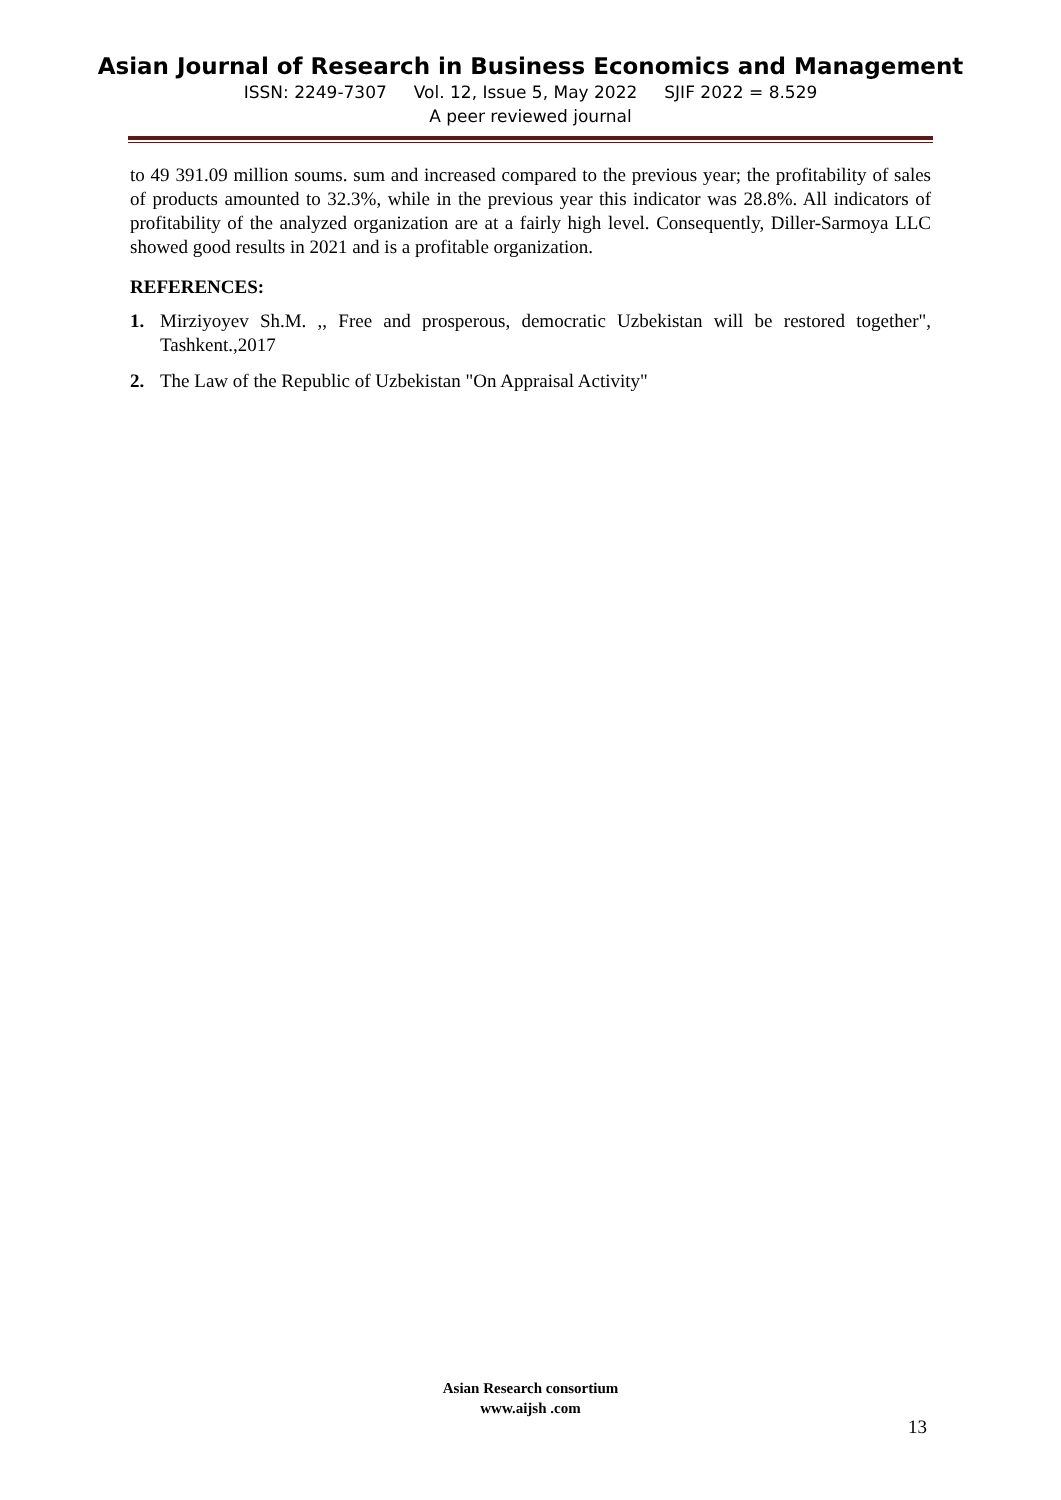Asian Journal of Research in Business Economics and Management
ISSN: 2249-7307 Vol. 12, Issue 5, May 2022 SJIF 2022 = 8.529
A peer reviewed journal
to 49 391.09 million soums. sum and increased compared to the previous year; the profitability of sales of products amounted to 32.3%, while in the previous year this indicator was 28.8%. All indicators of profitability of the analyzed organization are at a fairly high level. Consequently, Diller-Sarmoya LLC showed good results in 2021 and is a profitable organization.
REFERENCES:
1. Mirziyoyev Sh.M. ,, Free and prosperous, democratic Uzbekistan will be restored together", Tashkent.,2017
2. The Law of the Republic of Uzbekistan "On Appraisal Activity"
Asian Research consortium
www.aijsh .com
13